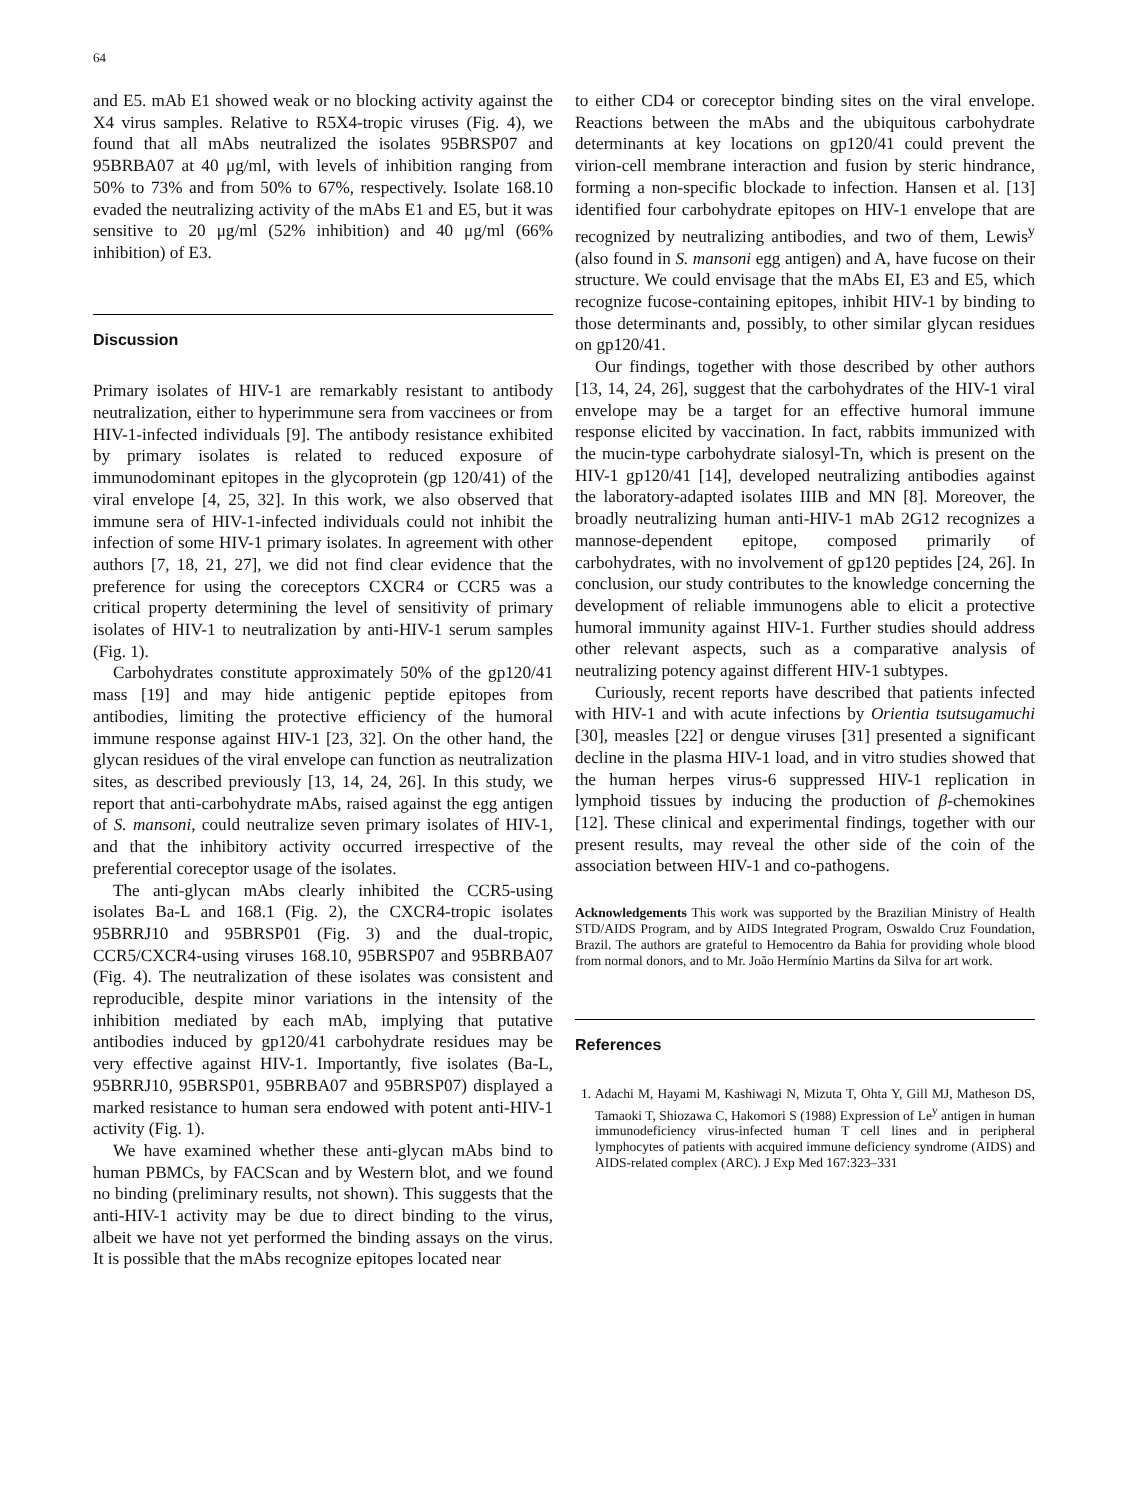64
and E5. mAb E1 showed weak or no blocking activity against the X4 virus samples. Relative to R5X4-tropic viruses (Fig. 4), we found that all mAbs neutralized the isolates 95BRSP07 and 95BRBA07 at 40 μg/ml, with levels of inhibition ranging from 50% to 73% and from 50% to 67%, respectively. Isolate 168.10 evaded the neutralizing activity of the mAbs E1 and E5, but it was sensitive to 20 μg/ml (52% inhibition) and 40 μg/ml (66% inhibition) of E3.
Discussion
Primary isolates of HIV-1 are remarkably resistant to antibody neutralization, either to hyperimmune sera from vaccinees or from HIV-1-infected individuals [9]. The antibody resistance exhibited by primary isolates is related to reduced exposure of immunodominant epitopes in the glycoprotein (gp 120/41) of the viral envelope [4, 25, 32]. In this work, we also observed that immune sera of HIV-1-infected individuals could not inhibit the infection of some HIV-1 primary isolates. In agreement with other authors [7, 18, 21, 27], we did not find clear evidence that the preference for using the coreceptors CXCR4 or CCR5 was a critical property determining the level of sensitivity of primary isolates of HIV-1 to neutralization by anti-HIV-1 serum samples (Fig. 1).
Carbohydrates constitute approximately 50% of the gp120/41 mass [19] and may hide antigenic peptide epitopes from antibodies, limiting the protective efficiency of the humoral immune response against HIV-1 [23, 32]. On the other hand, the glycan residues of the viral envelope can function as neutralization sites, as described previously [13, 14, 24, 26]. In this study, we report that anti-carbohydrate mAbs, raised against the egg antigen of S. mansoni, could neutralize seven primary isolates of HIV-1, and that the inhibitory activity occurred irrespective of the preferential coreceptor usage of the isolates.
The anti-glycan mAbs clearly inhibited the CCR5-using isolates Ba-L and 168.1 (Fig. 2), the CXCR4-tropic isolates 95BRRJ10 and 95BRSP01 (Fig. 3) and the dual-tropic, CCR5/CXCR4-using viruses 168.10, 95BRSP07 and 95BRBA07 (Fig. 4). The neutralization of these isolates was consistent and reproducible, despite minor variations in the intensity of the inhibition mediated by each mAb, implying that putative antibodies induced by gp120/41 carbohydrate residues may be very effective against HIV-1. Importantly, five isolates (Ba-L, 95BRRJ10, 95BRSP01, 95BRBA07 and 95BRSP07) displayed a marked resistance to human sera endowed with potent anti-HIV-1 activity (Fig. 1).
We have examined whether these anti-glycan mAbs bind to human PBMCs, by FACScan and by Western blot, and we found no binding (preliminary results, not shown). This suggests that the anti-HIV-1 activity may be due to direct binding to the virus, albeit we have not yet performed the binding assays on the virus. It is possible that the mAbs recognize epitopes located near
to either CD4 or coreceptor binding sites on the viral envelope. Reactions between the mAbs and the ubiquitous carbohydrate determinants at key locations on gp120/41 could prevent the virion-cell membrane interaction and fusion by steric hindrance, forming a non-specific blockade to infection. Hansen et al. [13] identified four carbohydrate epitopes on HIV-1 envelope that are recognized by neutralizing antibodies, and two of them, Lewis<sup>y</sup> (also found in S. mansoni egg antigen) and A, have fucose on their structure. We could envisage that the mAbs EI, E3 and E5, which recognize fucose-containing epitopes, inhibit HIV-1 by binding to those determinants and, possibly, to other similar glycan residues on gp120/41.
Our findings, together with those described by other authors [13, 14, 24, 26], suggest that the carbohydrates of the HIV-1 viral envelope may be a target for an effective humoral immune response elicited by vaccination. In fact, rabbits immunized with the mucin-type carbohydrate sialosyl-Tn, which is present on the HIV-1 gp120/41 [14], developed neutralizing antibodies against the laboratory-adapted isolates IIIB and MN [8]. Moreover, the broadly neutralizing human anti-HIV-1 mAb 2G12 recognizes a mannose-dependent epitope, composed primarily of carbohydrates, with no involvement of gp120 peptides [24, 26]. In conclusion, our study contributes to the knowledge concerning the development of reliable immunogens able to elicit a protective humoral immunity against HIV-1. Further studies should address other relevant aspects, such as a comparative analysis of neutralizing potency against different HIV-1 subtypes.
Curiously, recent reports have described that patients infected with HIV-1 and with acute infections by Orientia tsutsugamuchi [30], measles [22] or dengue viruses [31] presented a significant decline in the plasma HIV-1 load, and in vitro studies showed that the human herpes virus-6 suppressed HIV-1 replication in lymphoid tissues by inducing the production of β-chemokines [12]. These clinical and experimental findings, together with our present results, may reveal the other side of the coin of the association between HIV-1 and co-pathogens.
Acknowledgements This work was supported by the Brazilian Ministry of Health STD/AIDS Program, and by AIDS Integrated Program, Oswaldo Cruz Foundation, Brazil. The authors are grateful to Hemocentro da Bahia for providing whole blood from normal donors, and to Mr. João Hermínio Martins da Silva for art work.
References
1. Adachi M, Hayami M, Kashiwagi N, Mizuta T, Ohta Y, Gill MJ, Matheson DS, Tamaoki T, Shiozawa C, Hakomori S (1988) Expression of Le<sup>y</sup> antigen in human immunodeficiency virus-infected human T cell lines and in peripheral lymphocytes of patients with acquired immune deficiency syndrome (AIDS) and AIDS-related complex (ARC). J Exp Med 167:323–331